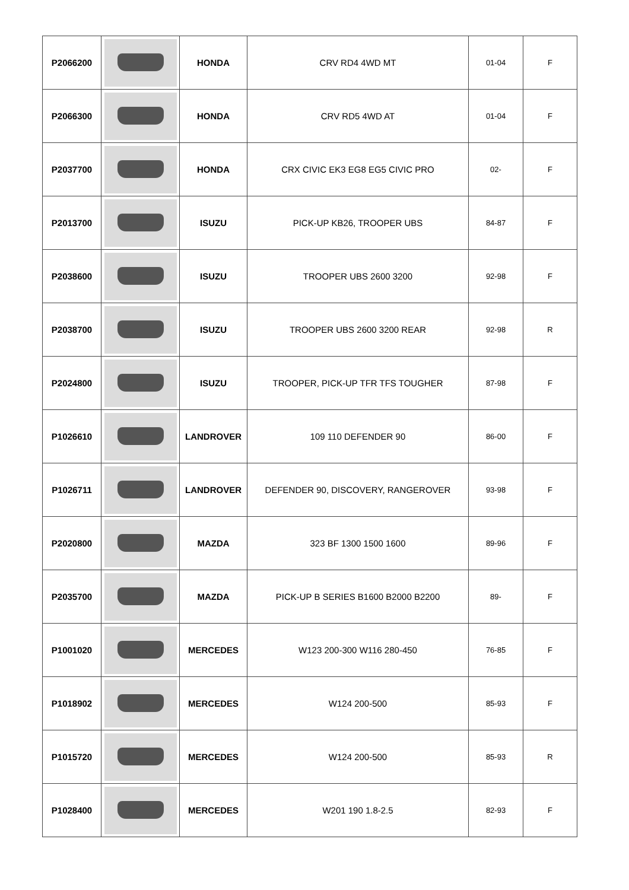| P2066200 | | HONDA | CRV RD4 4WD MT | 01-04 | F |
| P2066300 | | HONDA | CRV RD5 4WD AT | 01-04 | F |
| P2037700 | | HONDA | CRX CIVIC EK3 EG8 EG5 CIVIC PRO | 02- | F |
| P2013700 | | ISUZU | PICK-UP KB26, TROOPER UBS | 84-87 | F |
| P2038600 | | ISUZU | TROOPER UBS 2600 3200 | 92-98 | F |
| P2038700 | | ISUZU | TROOPER UBS 2600 3200 REAR | 92-98 | R |
| P2024800 | | ISUZU | TROOPER, PICK-UP TFR TFS TOUGHER | 87-98 | F |
| P1026610 | | LANDROVER | 109 110 DEFENDER 90 | 86-00 | F |
| P1026711 | | LANDROVER | DEFENDER 90, DISCOVERY, RANGEROVER | 93-98 | F |
| P2020800 | | MAZDA | 323 BF 1300 1500 1600 | 89-96 | F |
| P2035700 | | MAZDA | PICK-UP B SERIES B1600 B2000 B2200 | 89- | F |
| P1001020 | | MERCEDES | W123 200-300 W116 280-450 | 76-85 | F |
| P1018902 | | MERCEDES | W124 200-500 | 85-93 | F |
| P1015720 | | MERCEDES | W124 200-500 | 85-93 | R |
| P1028400 | | MERCEDES | W201 190 1.8-2.5 | 82-93 | F |